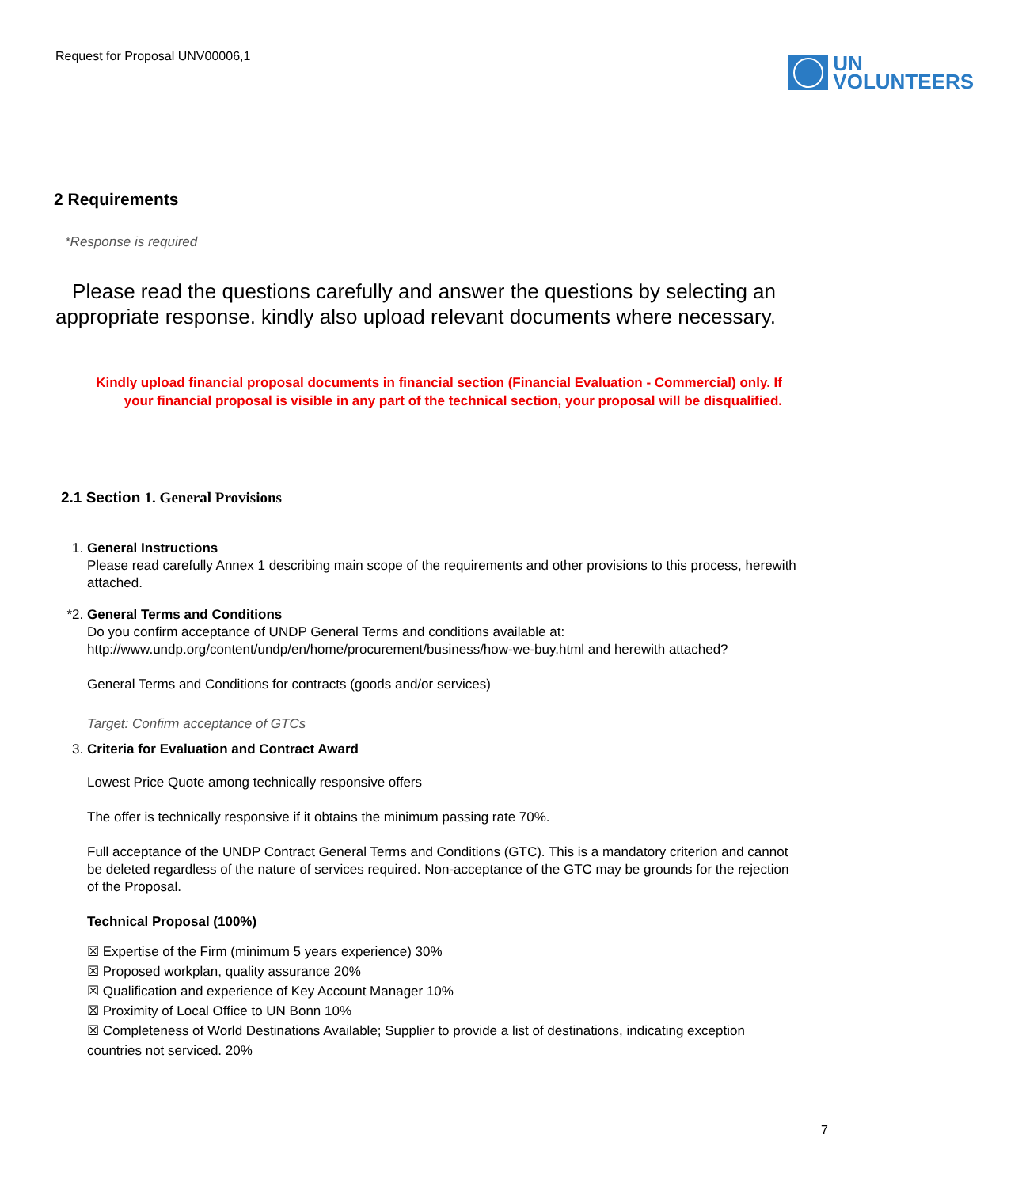Request for Proposal UNV00006,1
UN
VOLUNTEERS
2 Requirements
*Response is required
Please read the questions carefully and answer the questions by selecting an appropriate response. kindly also upload relevant documents where necessary.
Kindly upload financial proposal documents in financial section (Financial Evaluation - Commercial) only. If your financial proposal is visible in any part of the technical section, your proposal will be disqualified.
2.1 Section 1. General Provisions
1. General Instructions
Please read carefully Annex 1 describing main scope of the requirements and other provisions to this process, herewith attached.
*2.
General Terms and Conditions
Do you confirm acceptance of UNDP General Terms and conditions available at: http://www.undp.org/content/undp/en/home/procurement/business/how-we-buy.html and herewith attached?
General Terms and Conditions for contracts (goods and/or services)
Target: Confirm acceptance of GTCs
3. Criteria for Evaluation and Contract Award
Lowest Price Quote among technically responsive offers
The offer is technically responsive if it obtains the minimum passing rate 70%.
Full acceptance of the UNDP Contract General Terms and Conditions (GTC). This is a mandatory criterion and cannot be deleted regardless of the nature of services required. Non-acceptance of the GTC may be grounds for the rejection of the Proposal.
Technical Proposal (100%)
☒ Expertise of the Firm (minimum 5 years experience) 30%
☒ Proposed workplan, quality assurance 20%
☒ Qualification and experience of Key Account Manager 10%
☒ Proximity of Local Office to UN Bonn 10%
☒ Completeness of World Destinations Available; Supplier to provide a list of destinations, indicating exception countries not serviced. 20%
7